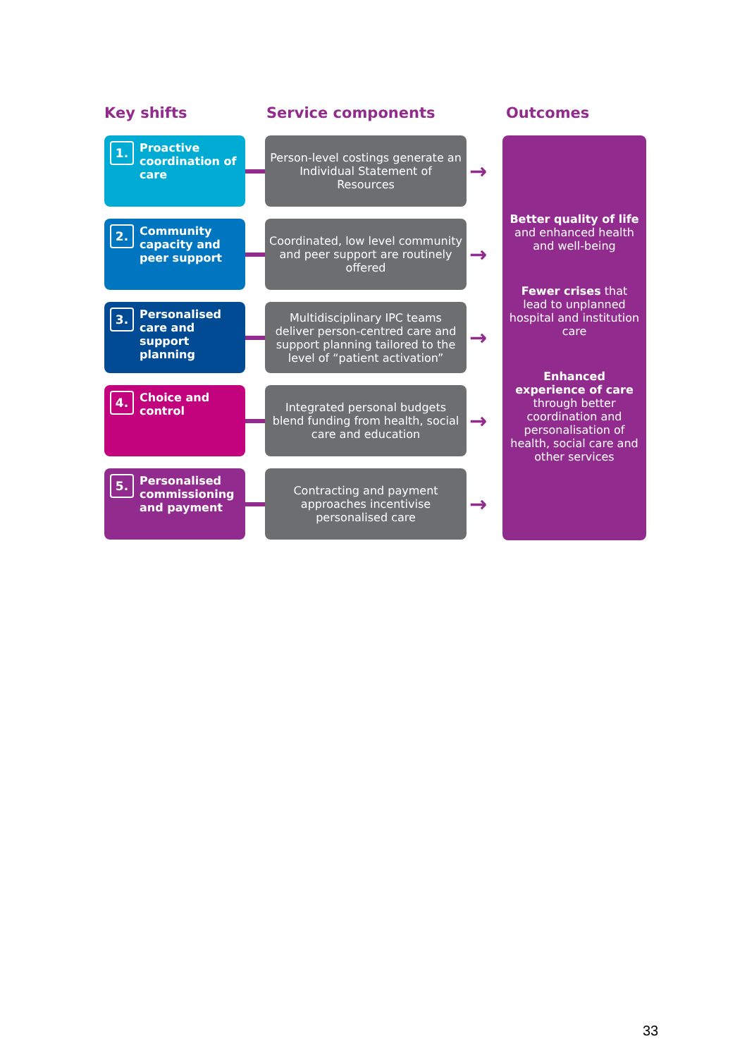Key shifts Service components Outcomes
1. Proactive coordination of care
Person-level costings generate an Individual Statement of Resources
→
2. Community capacity and peer support
Coordinated, low level community and peer support are routinely offered
→
3. Personalised care and support planning
Multidisciplinary IPC teams deliver person-centred care and support planning tailored to the level of “patient activation”
→
4. Choice and control
Integrated personal budgets blend funding from health, social care and education
→
5. Personalised commissioning and payment
Contracting and payment approaches incentivise personalised care
→
Better quality of life and enhanced health and well-being
Fewer crises that lead to unplanned hospital and institution care
Enhanced experience of care through better coordination and personalisation of health, social care and other services
33